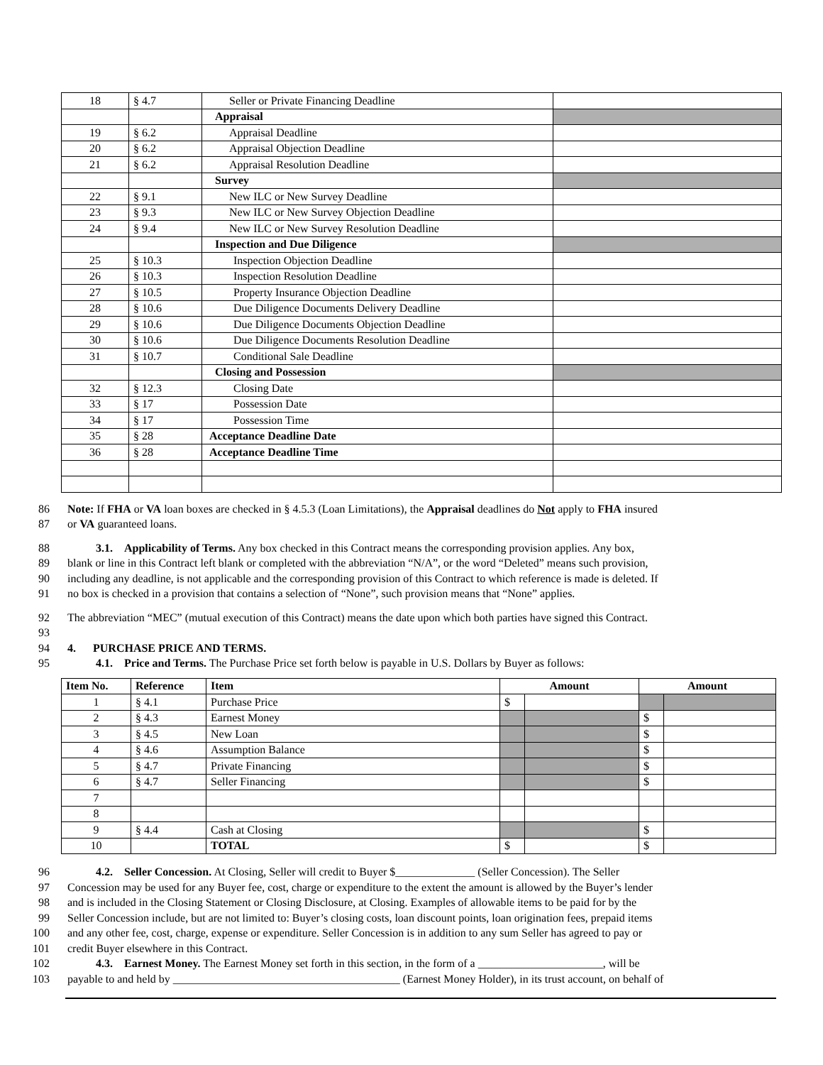| 18 | § 4.7 | Seller or Private Financing Deadline | |
| | | Appraisal | |
| 19 | § 6.2 | Appraisal Deadline | |
| 20 | § 6.2 | Appraisal Objection Deadline | |
| 21 | § 6.2 | Appraisal Resolution Deadline | |
| | | Survey | |
| 22 | § 9.1 | New ILC or New Survey Deadline | |
| 23 | § 9.3 | New ILC or New Survey Objection Deadline | |
| 24 | § 9.4 | New ILC or New Survey Resolution Deadline | |
| | | Inspection and Due Diligence | |
| 25 | § 10.3 | Inspection Objection Deadline | |
| 26 | § 10.3 | Inspection Resolution Deadline | |
| 27 | § 10.5 | Property Insurance Objection Deadline | |
| 28 | § 10.6 | Due Diligence Documents Delivery Deadline | |
| 29 | § 10.6 | Due Diligence Documents Objection Deadline | |
| 30 | § 10.6 | Due Diligence Documents Resolution Deadline | |
| 31 | § 10.7 | Conditional Sale Deadline | |
| | | Closing and Possession | |
| 32 | § 12.3 | Closing Date | |
| 33 | § 17 | Possession Date | |
| 34 | § 17 | Possession Time | |
| 35 | § 28 | Acceptance Deadline Date | |
| 36 | § 28 | Acceptance Deadline Time | |
86 Note: If FHA or VA loan boxes are checked in § 4.5.3 (Loan Limitations), the Appraisal deadlines do Not apply to FHA insured
87 or VA guaranteed loans.
88 3.1. Applicability of Terms. Any box checked in this Contract means the corresponding provision applies. Any box,
89 blank or line in this Contract left blank or completed with the abbreviation “N/A”, or the word “Deleted” means such provision,
90 including any deadline, is not applicable and the corresponding provision of this Contract to which reference is made is deleted. If
91 no box is checked in a provision that contains a selection of “None”, such provision means that “None” applies.
92 The abbreviation “MEC” (mutual execution of this Contract) means the date upon which both parties have signed this Contract.
93
94 4. PURCHASE PRICE AND TERMS.
95 4.1. Price and Terms. The Purchase Price set forth below is payable in U.S. Dollars by Buyer as follows:
| Item No. | Reference | Item | Amount | | Amount | |
| --- | --- | --- | --- | --- | --- | --- |
| 1 | § 4.1 | Purchase Price | $ | | | |
| 2 | § 4.3 | Earnest Money | | | $ | |
| 3 | § 4.5 | New Loan | | | $ | |
| 4 | § 4.6 | Assumption Balance | | | $ | |
| 5 | § 4.7 | Private Financing | | | $ | |
| 6 | § 4.7 | Seller Financing | | | $ | |
| 7 | | | | | | |
| 8 | | | | | | |
| 9 | § 4.4 | Cash at Closing | | | $ | |
| 10 | | TOTAL | $ | | $ | |
96 4.2. Seller Concession. At Closing, Seller will credit to Buyer $______________ (Seller Concession). The Seller
97 Concession may be used for any Buyer fee, cost, charge or expenditure to the extent the amount is allowed by the Buyer’s lender
98 and is included in the Closing Statement or Closing Disclosure, at Closing. Examples of allowable items to be paid for by the
99 Seller Concession include, but are not limited to: Buyer’s closing costs, loan discount points, loan origination fees, prepaid items
100 and any other fee, cost, charge, expense or expenditure. Seller Concession is in addition to any sum Seller has agreed to pay or
101 credit Buyer elsewhere in this Contract.
102 4.3. Earnest Money. The Earnest Money set forth in this section, in the form of a ______________________, will be
103 payable to and held by ________________________________________ (Earnest Money Holder), in its trust account, on behalf of